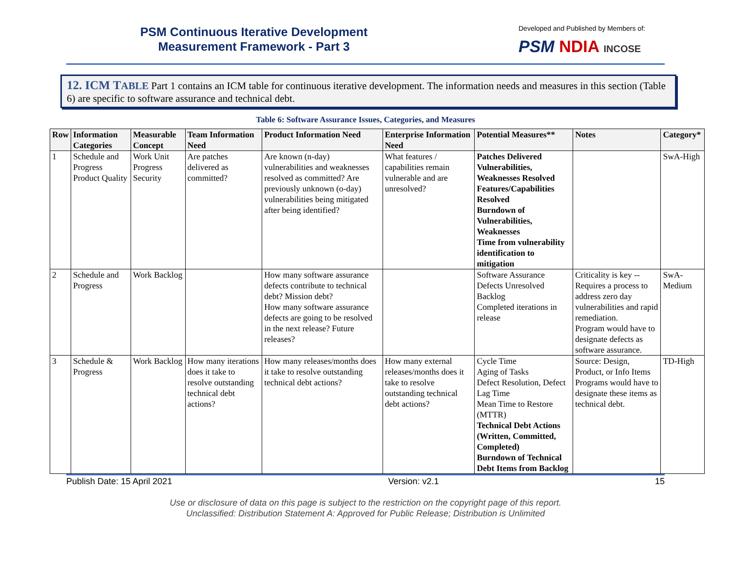PSM Continuous Iterative Development
Measurement Framework - Part 3
Developed and Published by Members of:
PSM NDIA INCOSE
12. ICM TABLE Part 1 contains an ICM table for continuous iterative development. The information needs and measures in this section (Table 6) are specific to software assurance and technical debt.
Table 6: Software Assurance Issues, Categories, and Measures
| Row | Information Categories | Measurable Concept | Team Information Need | Product Information Need | Enterprise Information Need | Potential Measures** | Notes | Category* |
| --- | --- | --- | --- | --- | --- | --- | --- | --- |
| 1 | Schedule and Progress Product Quality | Work Unit Progress Security | Are patches delivered as committed? | Are known (n-day) vulnerabilities and weaknesses resolved as committed? Are previously unknown (o-day) vulnerabilities being mitigated after being identified? | What features / capabilities remain vulnerable and are unresolved? | Patches Delivered Vulnerabilities, Weaknesses Resolved Features/Capabilities Resolved Burndown of Vulnerabilities, Weaknesses Time from vulnerability identification to mitigation | | SwA-High |
| 2 | Schedule and Progress | Work Backlog | | How many software assurance defects contribute to technical debt? Mission debt? How many software assurance defects are going to be resolved in the next release? Future releases? | | Software Assurance Defects Unresolved Backlog Completed iterations in release | Criticality is key -- Requires a process to address zero day vulnerabilities and rapid remediation. Program would have to designate defects as software assurance. | SwA-Medium |
| 3 | Schedule & Progress | Work Backlog | How many iterations does it take to resolve outstanding technical debt actions? | How many releases/months does it take to resolve outstanding technical debt actions? | How many external releases/months does it take to resolve outstanding technical debt actions? | Cycle Time Aging of Tasks Defect Resolution, Defect Lag Time Mean Time to Restore (MTTR) Technical Debt Actions (Written, Committed, Completed) Burndown of Technical Debt Items from Backlog | Source: Design, Product, or Info Items Programs would have to designate these items as technical debt. | TD-High |
Publish Date: 15 April 2021 Version: v2.1 15
Use or disclosure of data on this page is subject to the restriction on the copyright page of this report.
Unclassified: Distribution Statement A: Approved for Public Release; Distribution is Unlimited